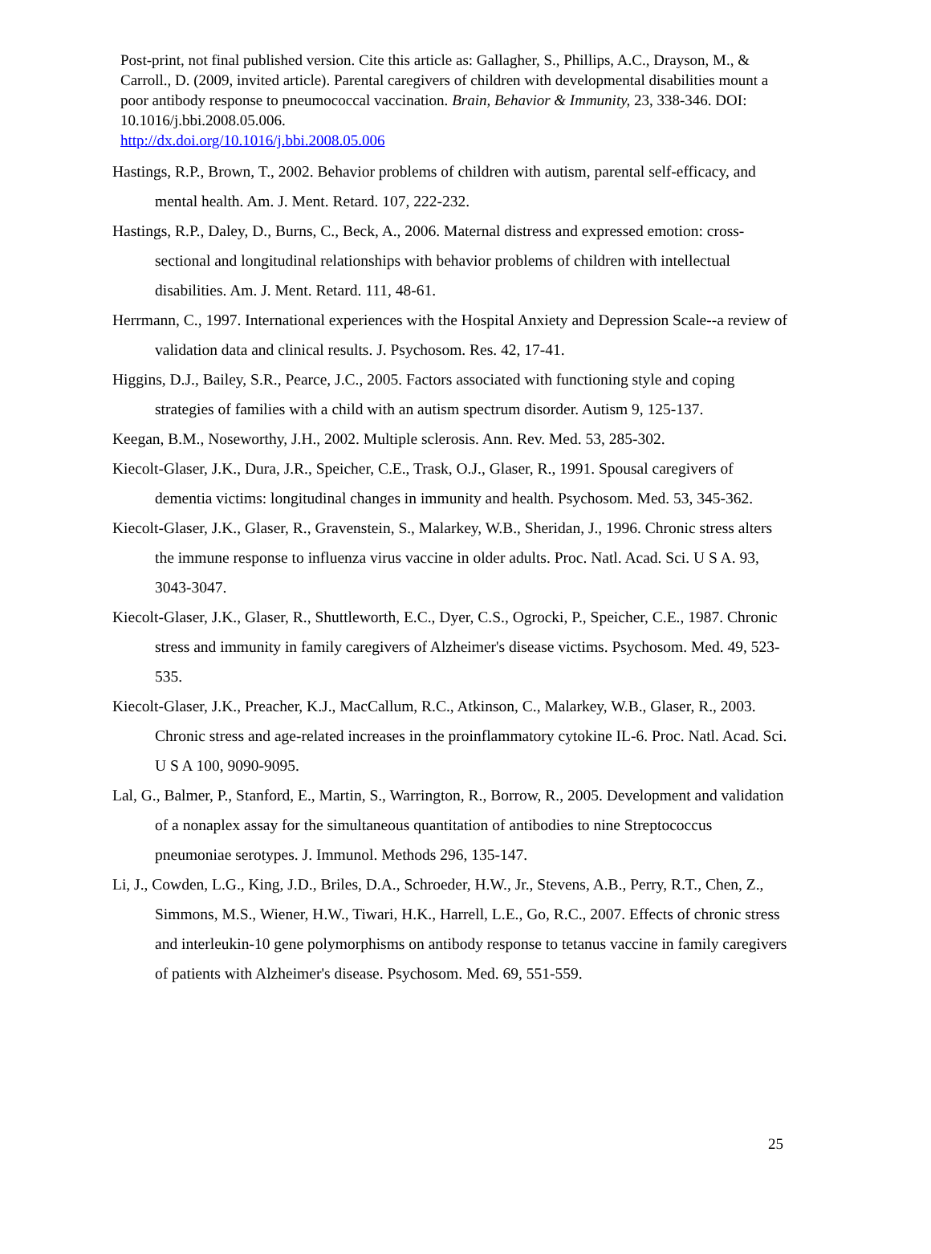Post-print, not final published version. Cite this article as: Gallagher, S., Phillips, A.C., Drayson, M., & Carroll., D. (2009, invited article). Parental caregivers of children with developmental disabilities mount a poor antibody response to pneumococcal vaccination. Brain, Behavior & Immunity, 23, 338-346. DOI: 10.1016/j.bbi.2008.05.006.
http://dx.doi.org/10.1016/j.bbi.2008.05.006
Hastings, R.P., Brown, T., 2002. Behavior problems of children with autism, parental self-efficacy, and mental health. Am. J. Ment. Retard. 107, 222-232.
Hastings, R.P., Daley, D., Burns, C., Beck, A., 2006. Maternal distress and expressed emotion: cross-sectional and longitudinal relationships with behavior problems of children with intellectual disabilities. Am. J. Ment. Retard. 111, 48-61.
Herrmann, C., 1997. International experiences with the Hospital Anxiety and Depression Scale--a review of validation data and clinical results. J. Psychosom. Res. 42, 17-41.
Higgins, D.J., Bailey, S.R., Pearce, J.C., 2005. Factors associated with functioning style and coping strategies of families with a child with an autism spectrum disorder. Autism 9, 125-137.
Keegan, B.M., Noseworthy, J.H., 2002. Multiple sclerosis. Ann. Rev. Med. 53, 285-302.
Kiecolt-Glaser, J.K., Dura, J.R., Speicher, C.E., Trask, O.J., Glaser, R., 1991. Spousal caregivers of dementia victims: longitudinal changes in immunity and health. Psychosom. Med. 53, 345-362.
Kiecolt-Glaser, J.K., Glaser, R., Gravenstein, S., Malarkey, W.B., Sheridan, J., 1996. Chronic stress alters the immune response to influenza virus vaccine in older adults. Proc. Natl. Acad. Sci. U S A. 93, 3043-3047.
Kiecolt-Glaser, J.K., Glaser, R., Shuttleworth, E.C., Dyer, C.S., Ogrocki, P., Speicher, C.E., 1987. Chronic stress and immunity in family caregivers of Alzheimer's disease victims. Psychosom. Med. 49, 523-535.
Kiecolt-Glaser, J.K., Preacher, K.J., MacCallum, R.C., Atkinson, C., Malarkey, W.B., Glaser, R., 2003. Chronic stress and age-related increases in the proinflammatory cytokine IL-6. Proc. Natl. Acad. Sci. U S A 100, 9090-9095.
Lal, G., Balmer, P., Stanford, E., Martin, S., Warrington, R., Borrow, R., 2005. Development and validation of a nonaplex assay for the simultaneous quantitation of antibodies to nine Streptococcus pneumoniae serotypes. J. Immunol. Methods 296, 135-147.
Li, J., Cowden, L.G., King, J.D., Briles, D.A., Schroeder, H.W., Jr., Stevens, A.B., Perry, R.T., Chen, Z., Simmons, M.S., Wiener, H.W., Tiwari, H.K., Harrell, L.E., Go, R.C., 2007. Effects of chronic stress and interleukin-10 gene polymorphisms on antibody response to tetanus vaccine in family caregivers of patients with Alzheimer's disease. Psychosom. Med. 69, 551-559.
25